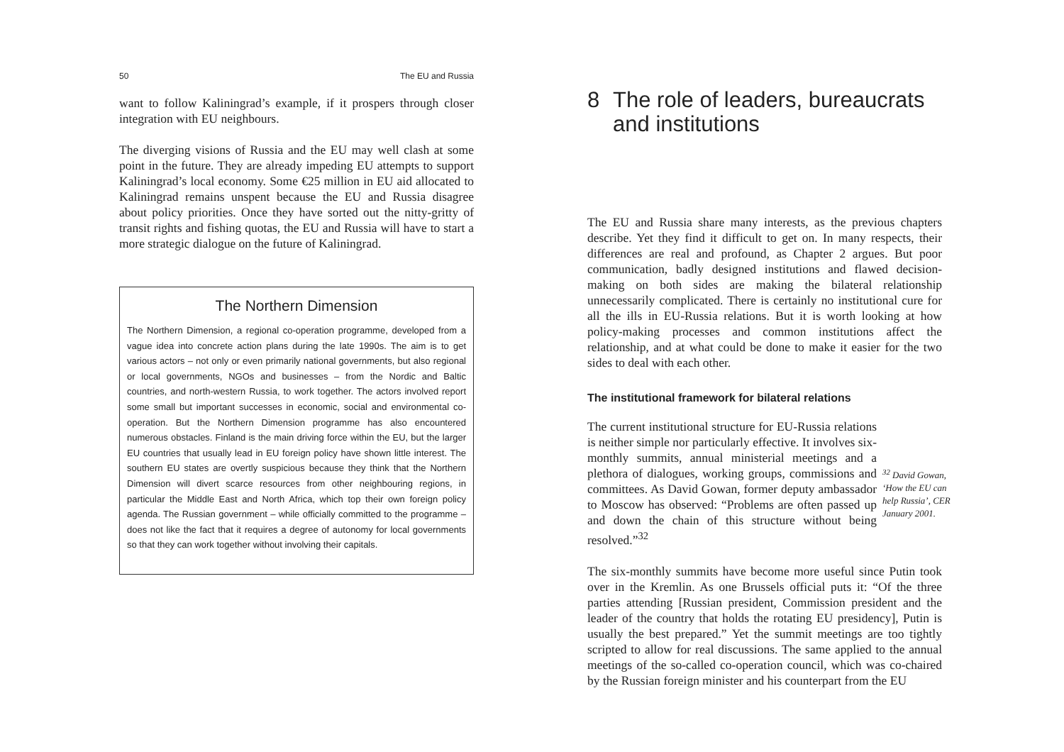50 The EU and Russia
want to follow Kaliningrad’s example, if it prospers through closer integration with EU neighbours.
The diverging visions of Russia and the EU may well clash at some point in the future. They are already impeding EU attempts to support Kaliningrad’s local economy. Some €25 million in EU aid allocated to Kaliningrad remains unspent because the EU and Russia disagree about policy priorities. Once they have sorted out the nitty-gritty of transit rights and fishing quotas, the EU and Russia will have to start a more strategic dialogue on the future of Kaliningrad.
The Northern Dimension
The Northern Dimension, a regional co-operation programme, developed from a vague idea into concrete action plans during the late 1990s. The aim is to get various actors – not only or even primarily national governments, but also regional or local governments, NGOs and businesses – from the Nordic and Baltic countries, and north-western Russia, to work together. The actors involved report some small but important successes in economic, social and environmental co-operation. But the Northern Dimension programme has also encountered numerous obstacles. Finland is the main driving force within the EU, but the larger EU countries that usually lead in EU foreign policy have shown little interest. The southern EU states are overtly suspicious because they think that the Northern Dimension will divert scarce resources from other neighbouring regions, in particular the Middle East and North Africa, which top their own foreign policy agenda. The Russian government – while officially committed to the programme – does not like the fact that it requires a degree of autonomy for local governments so that they can work together without involving their capitals.
8 The role of leaders, bureaucrats and institutions
The EU and Russia share many interests, as the previous chapters describe. Yet they find it difficult to get on. In many respects, their differences are real and profound, as Chapter 2 argues. But poor communication, badly designed institutions and flawed decision-making on both sides are making the bilateral relationship unnecessarily complicated. There is certainly no institutional cure for all the ills in EU-Russia relations. But it is worth looking at how policy-making processes and common institutions affect the relationship, and at what could be done to make it easier for the two sides to deal with each other.
The institutional framework for bilateral relations
The current institutional structure for EU-Russia relations is neither simple nor particularly effective. It involves six-monthly summits, annual ministerial meetings and a plethora of dialogues, working groups, commissions and committees. As David Gowan, former deputy ambassador to Moscow has observed: “Problems are often passed up and down the chain of this structure without being resolved.”<sup>32</sup>
<sup>32</sup> David Gowan, ‘How the EU can help Russia’, CER January 2001.
The six-monthly summits have become more useful since Putin took over in the Kremlin. As one Brussels official puts it: “Of the three parties attending [Russian president, Commission president and the leader of the country that holds the rotating EU presidency], Putin is usually the best prepared.” Yet the summit meetings are too tightly scripted to allow for real discussions. The same applied to the annual meetings of the so-called co-operation council, which was co-chaired by the Russian foreign minister and his counterpart from the EU